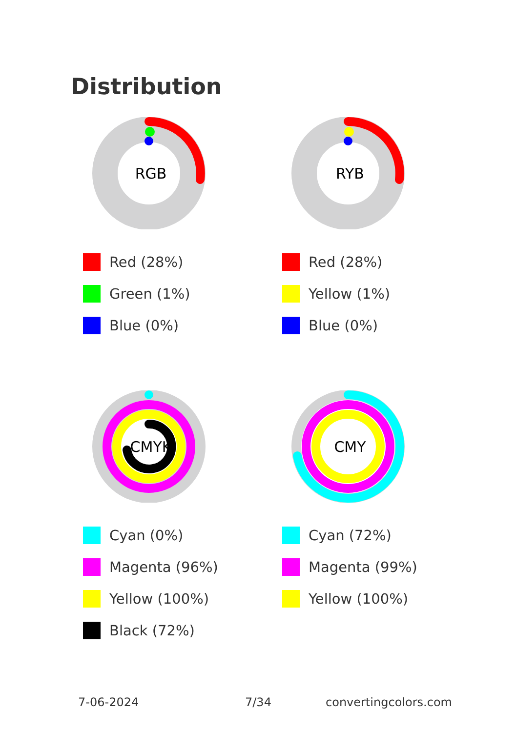Distribution
RGB
Red (28%)
Green (1%)
Blue (0%)
RYB
Red (28%)
Yellow (1%)
Blue (0%)
CMYK
Cyan (0%)
Magenta (96%)
Yellow (100%)
Black (72%)
CMY
Cyan (72%)
Magenta (99%)
Yellow (100%)
7-06-2024 7/34 convertingcolors.com